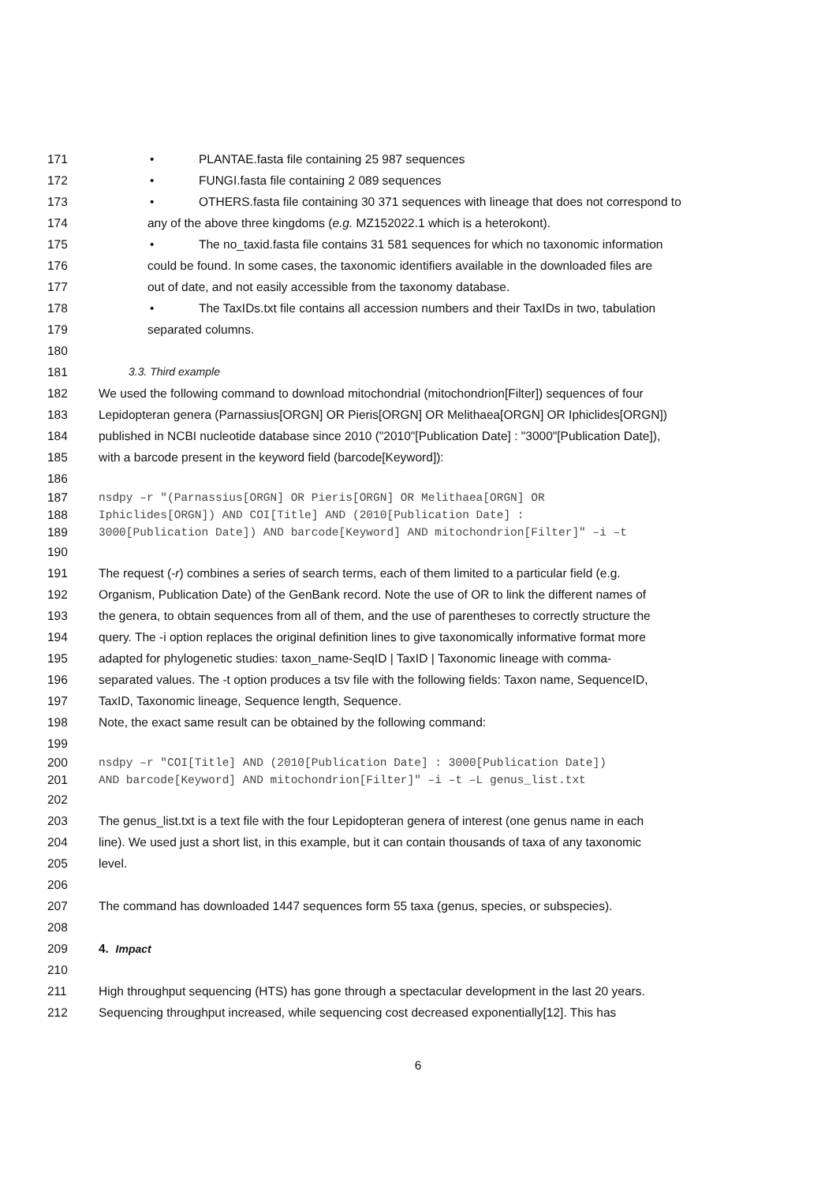171 • PLANTAE.fasta file containing 25 987 sequences
172 • FUNGI.fasta file containing 2 089 sequences
173 • OTHERS.fasta file containing 30 371 sequences with lineage that does not correspond to
174 any of the above three kingdoms (e.g. MZ152022.1 which is a heterokont).
175 • The no_taxid.fasta file contains 31 581 sequences for which no taxonomic information
176 could be found. In some cases, the taxonomic identifiers available in the downloaded files are
177 out of date, and not easily accessible from the taxonomy database.
178 • The TaxIDs.txt file contains all accession numbers and their TaxIDs in two, tabulation
179 separated columns.
180
181 3.3. Third example
182 We used the following command to download mitochondrial (mitochondrion[Filter]) sequences of four
183 Lepidopteran genera (Parnassius[ORGN] OR Pieris[ORGN] OR Melithaea[ORGN] OR Iphiclides[ORGN])
184 published in NCBI nucleotide database since 2010 ("2010"[Publication Date] : "3000"[Publication Date]),
185 with a barcode present in the keyword field (barcode[Keyword]):
186
187 nsdpy –r "(Parnassius[ORGN] OR Pieris[ORGN] OR Melithaea[ORGN] OR
188 Iphiclides[ORGN]) AND COI[Title] AND (2010[Publication Date] :
189 3000[Publication Date]) AND barcode[Keyword] AND mitochondrion[Filter]" –i –t
190
191 The request (-r) combines a series of search terms, each of them limited to a particular field (e.g.
192 Organism, Publication Date) of the GenBank record. Note the use of OR to link the different names of
193 the genera, to obtain sequences from all of them, and the use of parentheses to correctly structure the
194 query. The -i option replaces the original definition lines to give taxonomically informative format more
195 adapted for phylogenetic studies: taxon_name-SeqID | TaxID | Taxonomic lineage with comma-
196 separated values. The -t option produces a tsv file with the following fields: Taxon name, SequenceID,
197 TaxID, Taxonomic lineage, Sequence length, Sequence.
198 Note, the exact same result can be obtained by the following command:
199
200 nsdpy –r "COI[Title] AND (2010[Publication Date] : 3000[Publication Date])
201 AND barcode[Keyword] AND mitochondrion[Filter]" –i –t –L genus_list.txt
202
203 The genus_list.txt is a text file with the four Lepidopteran genera of interest (one genus name in each
204 line). We used just a short list, in this example, but it can contain thousands of taxa of any taxonomic
205 level.
206
207 The command has downloaded 1447 sequences form 55 taxa (genus, species, or subspecies).
208
209 4. Impact
210
211 High throughput sequencing (HTS) has gone through a spectacular development in the last 20 years.
212 Sequencing throughput increased, while sequencing cost decreased exponentially[12]. This has
6